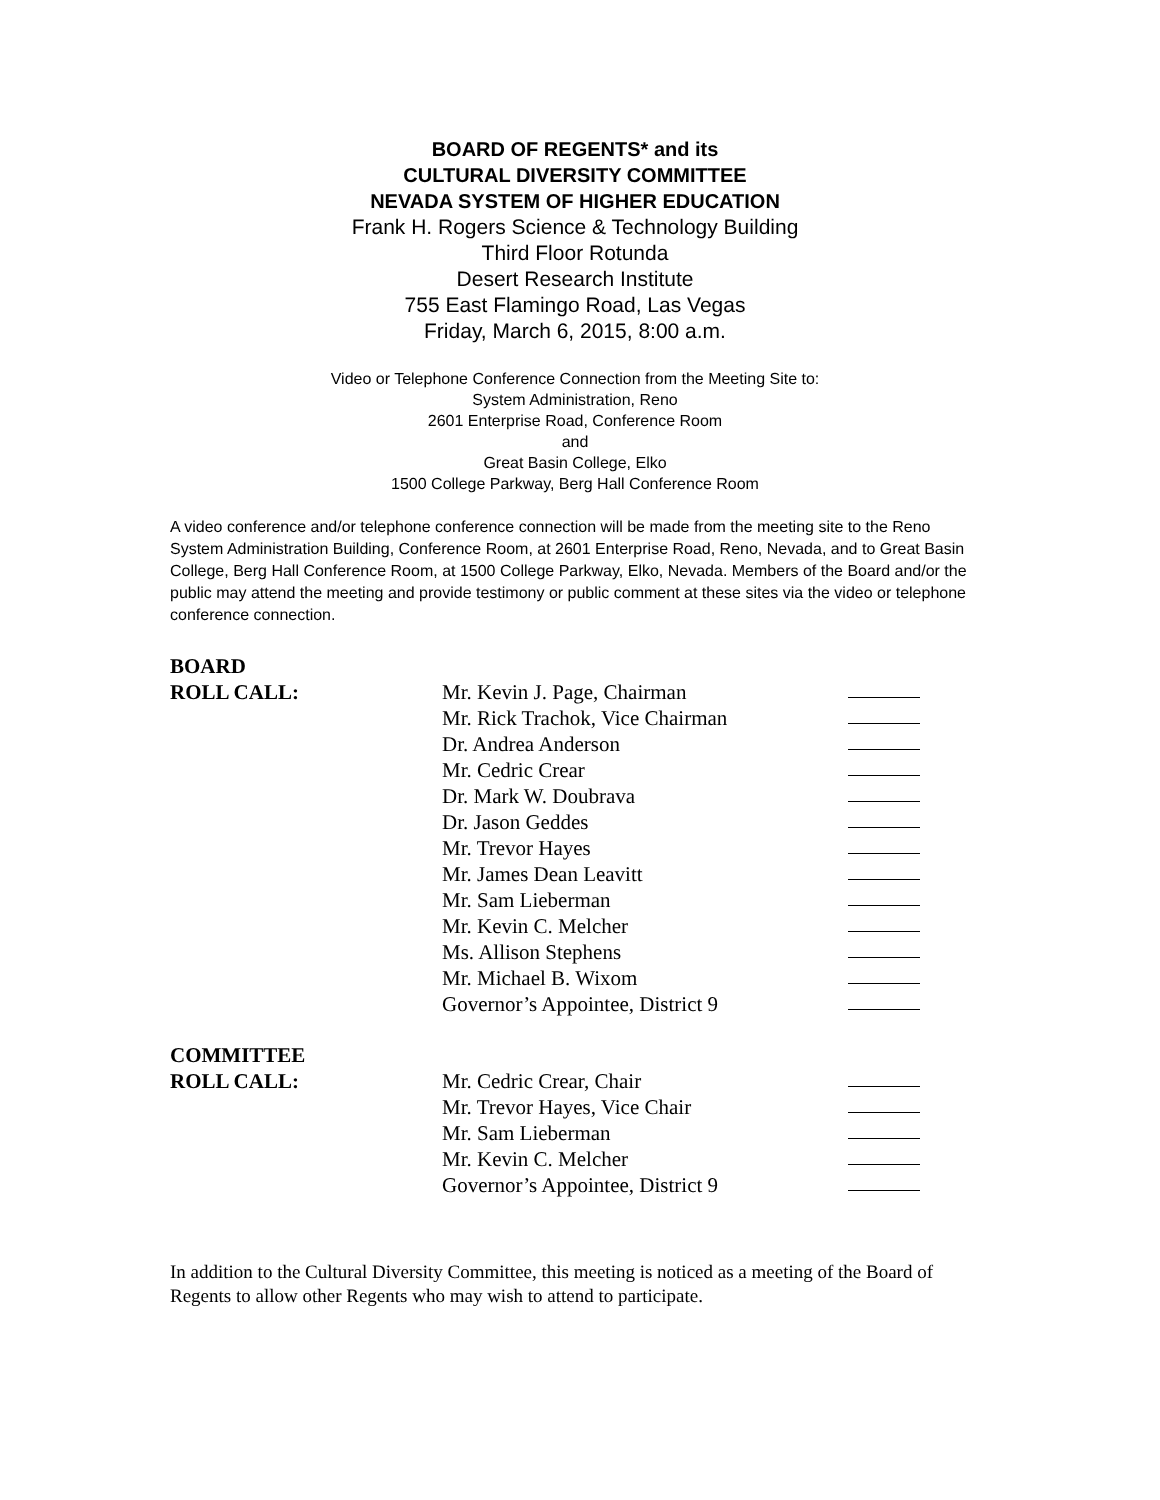BOARD OF REGENTS* and its
CULTURAL DIVERSITY COMMITTEE
NEVADA SYSTEM OF HIGHER EDUCATION
Frank H. Rogers Science & Technology Building
Third Floor Rotunda
Desert Research Institute
755 East Flamingo Road, Las Vegas
Friday, March 6, 2015, 8:00 a.m.
Video or Telephone Conference Connection from the Meeting Site to:
System Administration, Reno
2601 Enterprise Road, Conference Room
and
Great Basin College, Elko
1500 College Parkway, Berg Hall Conference Room
A video conference and/or telephone conference connection will be made from the meeting site to the Reno System Administration Building, Conference Room, at 2601 Enterprise Road, Reno, Nevada, and to Great Basin College, Berg Hall Conference Room, at 1500 College Parkway, Elko, Nevada. Members of the Board and/or the public may attend the meeting and provide testimony or public comment at these sites via the video or telephone conference connection.
BOARD
ROLL CALL:
Mr. Kevin J. Page, Chairman
Mr. Rick Trachok, Vice Chairman
Dr. Andrea Anderson
Mr. Cedric Crear
Dr. Mark W. Doubrava
Dr. Jason Geddes
Mr. Trevor Hayes
Mr. James Dean Leavitt
Mr. Sam Lieberman
Mr. Kevin C. Melcher
Ms. Allison Stephens
Mr. Michael B. Wixom
Governor’s Appointee, District 9
COMMITTEE
ROLL CALL:
Mr. Cedric Crear, Chair
Mr. Trevor Hayes, Vice Chair
Mr. Sam Lieberman
Mr. Kevin C. Melcher
Governor’s Appointee, District 9
In addition to the Cultural Diversity Committee, this meeting is noticed as a meeting of the Board of Regents to allow other Regents who may wish to attend to participate.